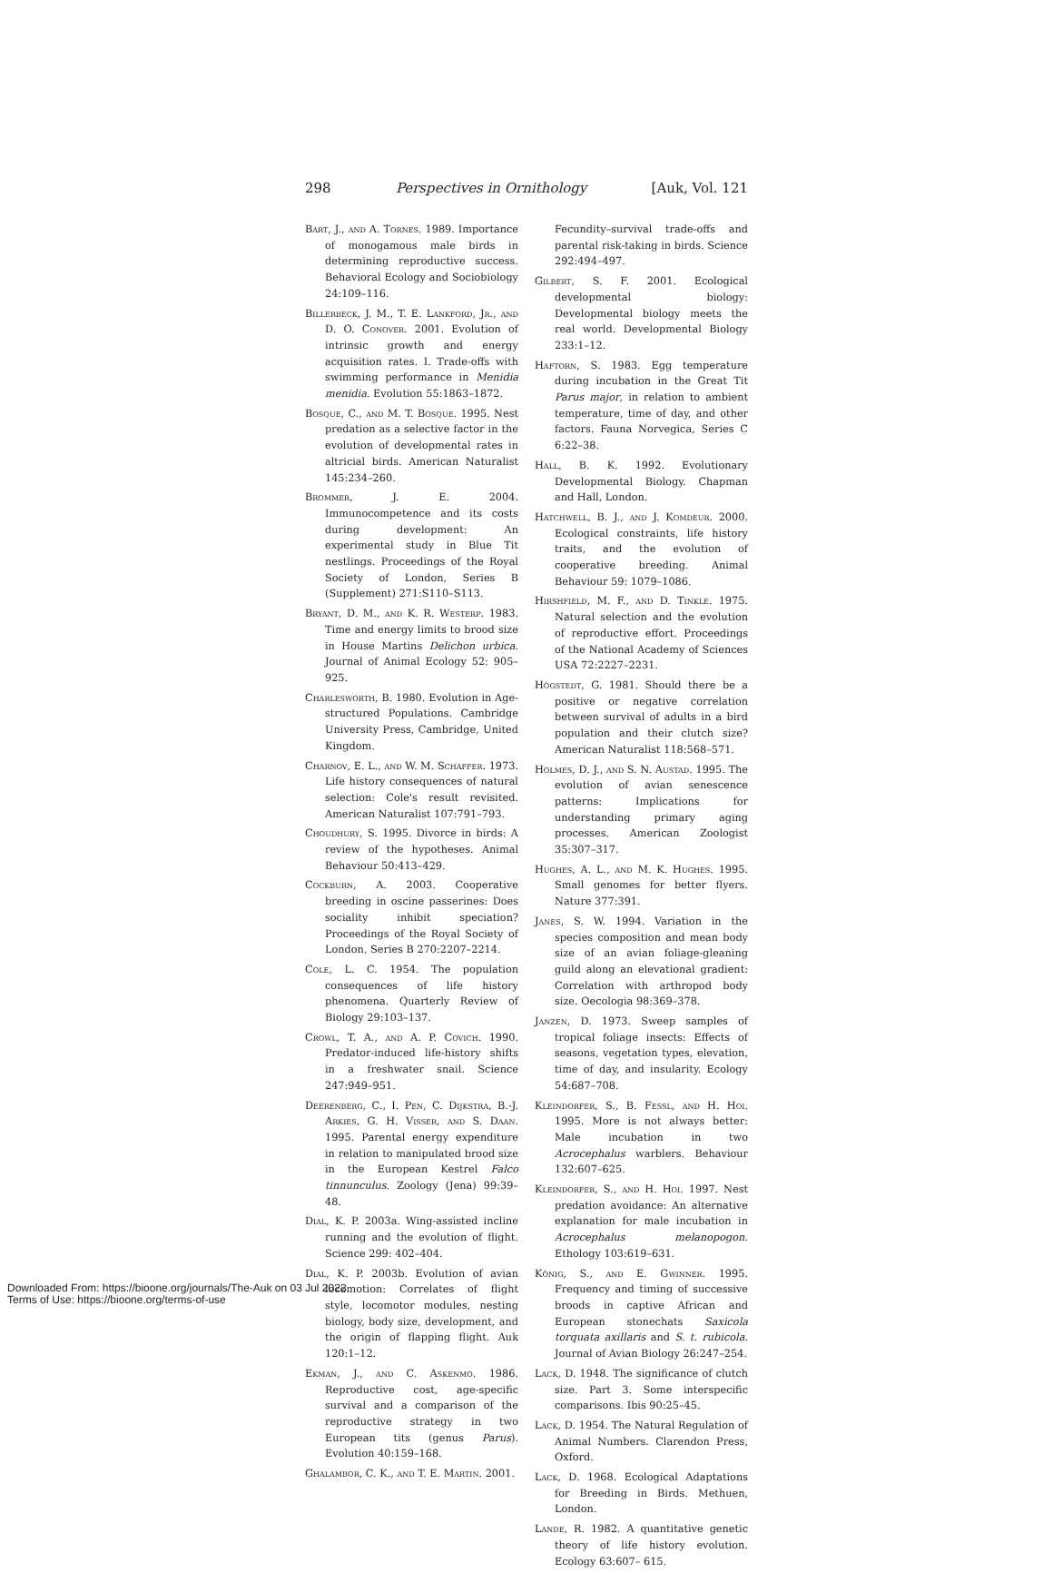298 Perspectives in Ornithology [Auk, Vol. 121
Bart, J., and A. Tornes. 1989. Importance of monogamous male birds in determining reproductive success. Behavioral Ecology and Sociobiology 24:109–116.
Billerbeck, J. M., T. E. Lankford, Jr., and D. O. Conover. 2001. Evolution of intrinsic growth and energy acquisition rates. I. Trade-offs with swimming performance in Menidia menidia. Evolution 55:1863–1872.
Bosque, C., and M. T. Bosque. 1995. Nest predation as a selective factor in the evolution of developmental rates in altricial birds. American Naturalist 145:234–260.
Brommer, J. E. 2004. Immunocompetence and its costs during development: An experimental study in Blue Tit nestlings. Proceedings of the Royal Society of London, Series B (Supplement) 271:S110–S113.
Bryant, D. M., and K. R. Westerp. 1983. Time and energy limits to brood size in House Martins Delichon urbica. Journal of Animal Ecology 52: 905–925.
Charlesworth, B. 1980. Evolution in Age-structured Populations. Cambridge University Press, Cambridge, United Kingdom.
Charnov, E. L., and W. M. Schaffer. 1973. Life history consequences of natural selection: Cole's result revisited. American Naturalist 107:791–793.
Choudhury, S. 1995. Divorce in birds: A review of the hypotheses. Animal Behaviour 50:413–429.
Cockburn, A. 2003. Cooperative breeding in oscine passerines: Does sociality inhibit speciation? Proceedings of the Royal Society of London, Series B 270:2207–2214.
Cole, L. C. 1954. The population consequences of life history phenomena. Quarterly Review of Biology 29:103–137.
Crowl, T. A., and A. P. Covich. 1990. Predator-induced life-history shifts in a freshwater snail. Science 247:949–951.
Deerenberg, C., I. Pen, C. Dijkstra, B.-J. Arkies, G. H. Visser, and S. Daan. 1995. Parental energy expenditure in relation to manipulated brood size in the European Kestrel Falco tinnunculus. Zoology (Jena) 99:39–48.
Dial, K. P. 2003a. Wing-assisted incline running and the evolution of flight. Science 299: 402–404.
Dial, K. P. 2003b. Evolution of avian locomotion: Correlates of flight style, locomotor modules, nesting biology, body size, development, and the origin of flapping flight. Auk 120:1–12.
Ekman, J., and C. Askenmo. 1986. Reproductive cost, age-specific survival and a comparison of the reproductive strategy in two European tits (genus Parus). Evolution 40:159–168.
Ghalambor, C. K., and T. E. Martin. 2001.
Fecundity–survival trade-offs and parental risk-taking in birds. Science 292:494–497.
Gilbert, S. F. 2001. Ecological developmental biology: Developmental biology meets the real world. Developmental Biology 233:1–12.
Haftorn, S. 1983. Egg temperature during incubation in the Great Tit Parus major, in relation to ambient temperature, time of day, and other factors. Fauna Norvegica, Series C 6:22–38.
Hall, B. K. 1992. Evolutionary Developmental Biology. Chapman and Hall, London.
Hatchwell, B. J., and J. Komdeur. 2000. Ecological constraints, life history traits, and the evolution of cooperative breeding. Animal Behaviour 59: 1079–1086.
Hirshfield, M. F., and D. Tinkle. 1975. Natural selection and the evolution of reproductive effort. Proceedings of the National Academy of Sciences USA 72:2227–2231.
Högstedt, G. 1981. Should there be a positive or negative correlation between survival of adults in a bird population and their clutch size? American Naturalist 118:568–571.
Holmes, D. J., and S. N. Austad. 1995. The evolution of avian senescence patterns: Implications for understanding primary aging processes. American Zoologist 35:307–317.
Hughes, A. L., and M. K. Hughes. 1995. Small genomes for better flyers. Nature 377:391.
Janes, S. W. 1994. Variation in the species composition and mean body size of an avian foliage-gleaning guild along an elevational gradient: Correlation with arthropod body size. Oecologia 98:369–378.
Janzen, D. 1973. Sweep samples of tropical foliage insects: Effects of seasons, vegetation types, elevation, time of day, and insularity. Ecology 54:687–708.
Kleindorfer, S., B. Fessl, and H. Hoi. 1995. More is not always better: Male incubation in two Acrocephalus warblers. Behaviour 132:607–625.
Kleindorfer, S., and H. Hoi. 1997. Nest predation avoidance: An alternative explanation for male incubation in Acrocephalus melanopogon. Ethology 103:619–631.
König, S., and E. Gwinner. 1995. Frequency and timing of successive broods in captive African and European stonechats Saxicola torquata axillaris and S. t. rubicola. Journal of Avian Biology 26:247–254.
Lack, D. 1948. The significance of clutch size. Part 3. Some interspecific comparisons. Ibis 90:25–45.
Lack, D. 1954. The Natural Regulation of Animal Numbers. Clarendon Press, Oxford.
Lack, D. 1968. Ecological Adaptations for Breeding in Birds. Methuen, London.
Lande, R. 1982. A quantitative genetic theory of life history evolution. Ecology 63:607– 615.
Downloaded From: https://bioone.org/journals/The-Auk on 03 Jul 2022
Terms of Use: https://bioone.org/terms-of-use